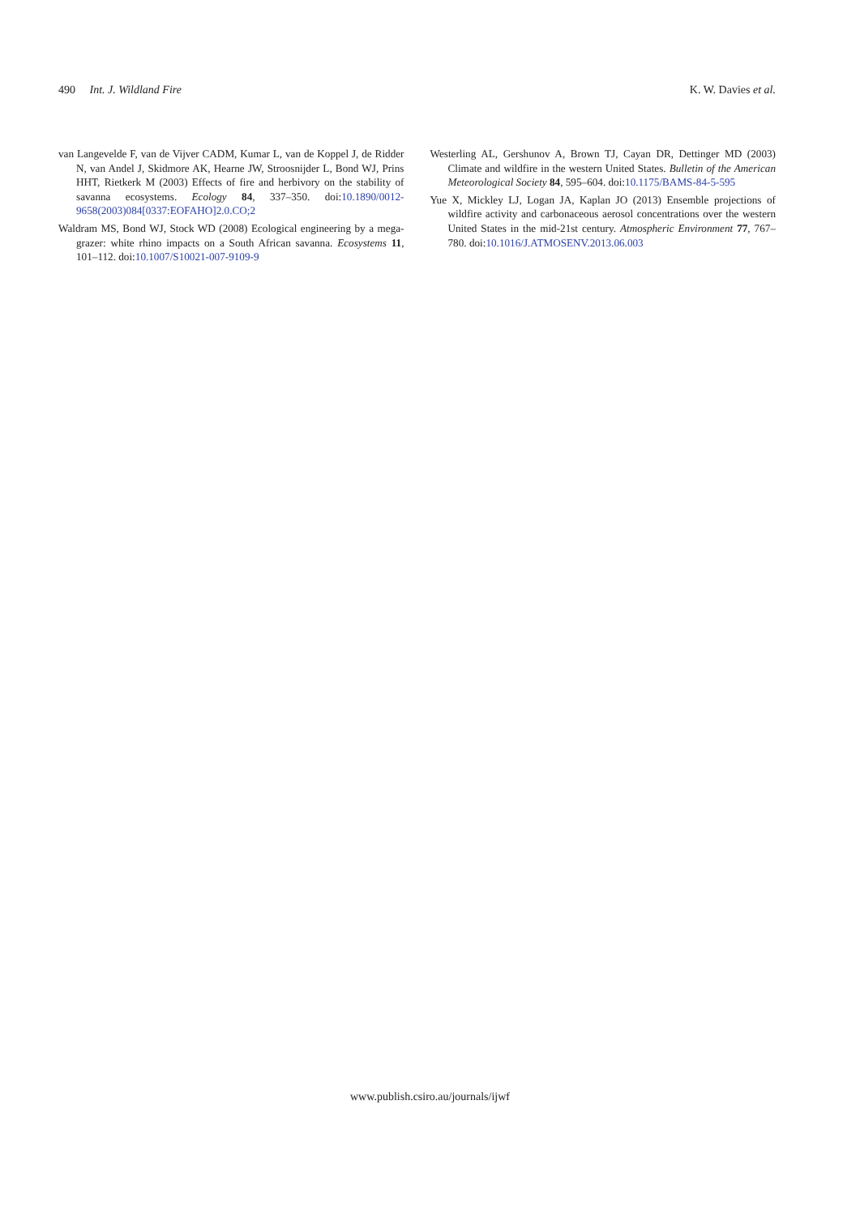490 Int. J. Wildland Fire K. W. Davies et al.
van Langevelde F, van de Vijver CADM, Kumar L, van de Koppel J, de Ridder N, van Andel J, Skidmore AK, Hearne JW, Stroosnijder L, Bond WJ, Prins HHT, Rietkerk M (2003) Effects of fire and herbivory on the stability of savanna ecosystems. Ecology 84, 337–350. doi:10.1890/0012-9658(2003)084[0337:EOFAHO]2.0.CO;2
Waldram MS, Bond WJ, Stock WD (2008) Ecological engineering by a mega-grazer: white rhino impacts on a South African savanna. Ecosystems 11, 101–112. doi:10.1007/S10021-007-9109-9
Westerling AL, Gershunov A, Brown TJ, Cayan DR, Dettinger MD (2003) Climate and wildfire in the western United States. Bulletin of the American Meteorological Society 84, 595–604. doi:10.1175/BAMS-84-5-595
Yue X, Mickley LJ, Logan JA, Kaplan JO (2013) Ensemble projections of wildfire activity and carbonaceous aerosol concentrations over the western United States in the mid-21st century. Atmospheric Environment 77, 767–780. doi:10.1016/J.ATMOSENV.2013.06.003
www.publish.csiro.au/journals/ijwf